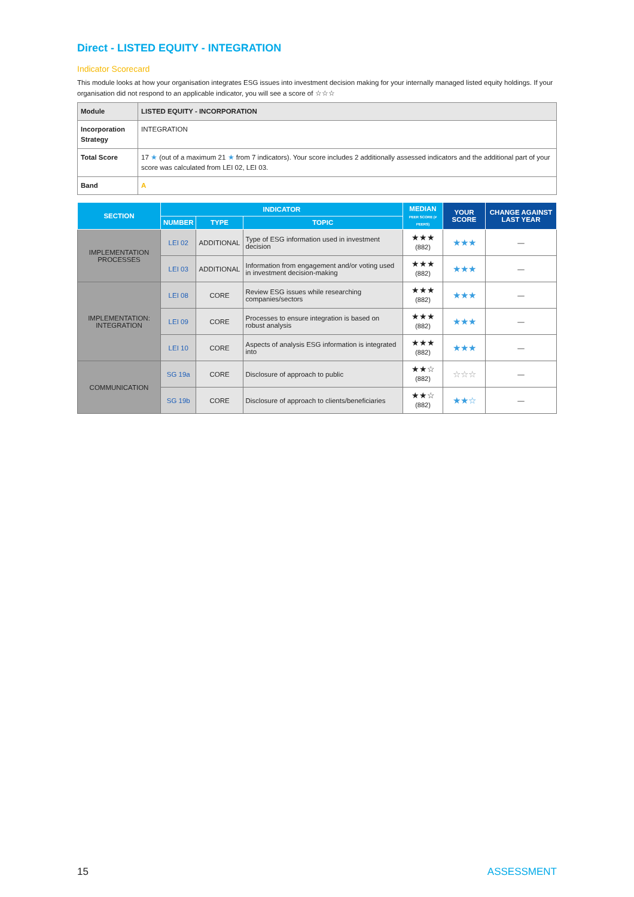Direct - LISTED EQUITY - INTEGRATION
Indicator Scorecard
This module looks at how your organisation integrates ESG issues into investment decision making for your internally managed listed equity holdings. If your organisation did not respond to an applicable indicator, you will see a score of ☆☆☆
| Module | LISTED EQUITY - INCORPORATION |
| Incorporation Strategy | INTEGRATION |
| Total Score | 17 ★ (out of a maximum 21 ★ from 7 indicators). Your score includes 2 additionally assessed indicators and the additional part of your score was calculated from LEI 02, LEI 03. |
| Band | A |
| SECTION | INDICATOR | | | MEDIAN PEER SCORE (# PEERS) | YOUR SCORE | CHANGE AGAINST LAST YEAR |
| --- | --- | --- | --- | --- | --- | --- |
| | NUMBER | TYPE | TOPIC | | | |
| IMPLEMENTATION PROCESSES | LEI 02 | ADDITIONAL | Type of ESG information used in investment decision | ★★★ (882) | ★★★ | — |
| | LEI 03 | ADDITIONAL | Information from engagement and/or voting used in investment decision-making | ★★★ (882) | ★★★ | — |
| IMPLEMENTATION: INTEGRATION | LEI 08 | CORE | Review ESG issues while researching companies/sectors | ★★★ (882) | ★★★ | — |
| | LEI 09 | CORE | Processes to ensure integration is based on robust analysis | ★★★ (882) | ★★★ | — |
| | LEI 10 | CORE | Aspects of analysis ESG information is integrated into | ★★★ (882) | ★★★ | — |
| COMMUNICATION | SG 19a | CORE | Disclosure of approach to public | ★★☆ (882) | ☆☆☆ | — |
| | SG 19b | CORE | Disclosure of approach to clients/beneficiaries | ★★☆ (882) | ★★☆ | — |
15 ASSESSMENT